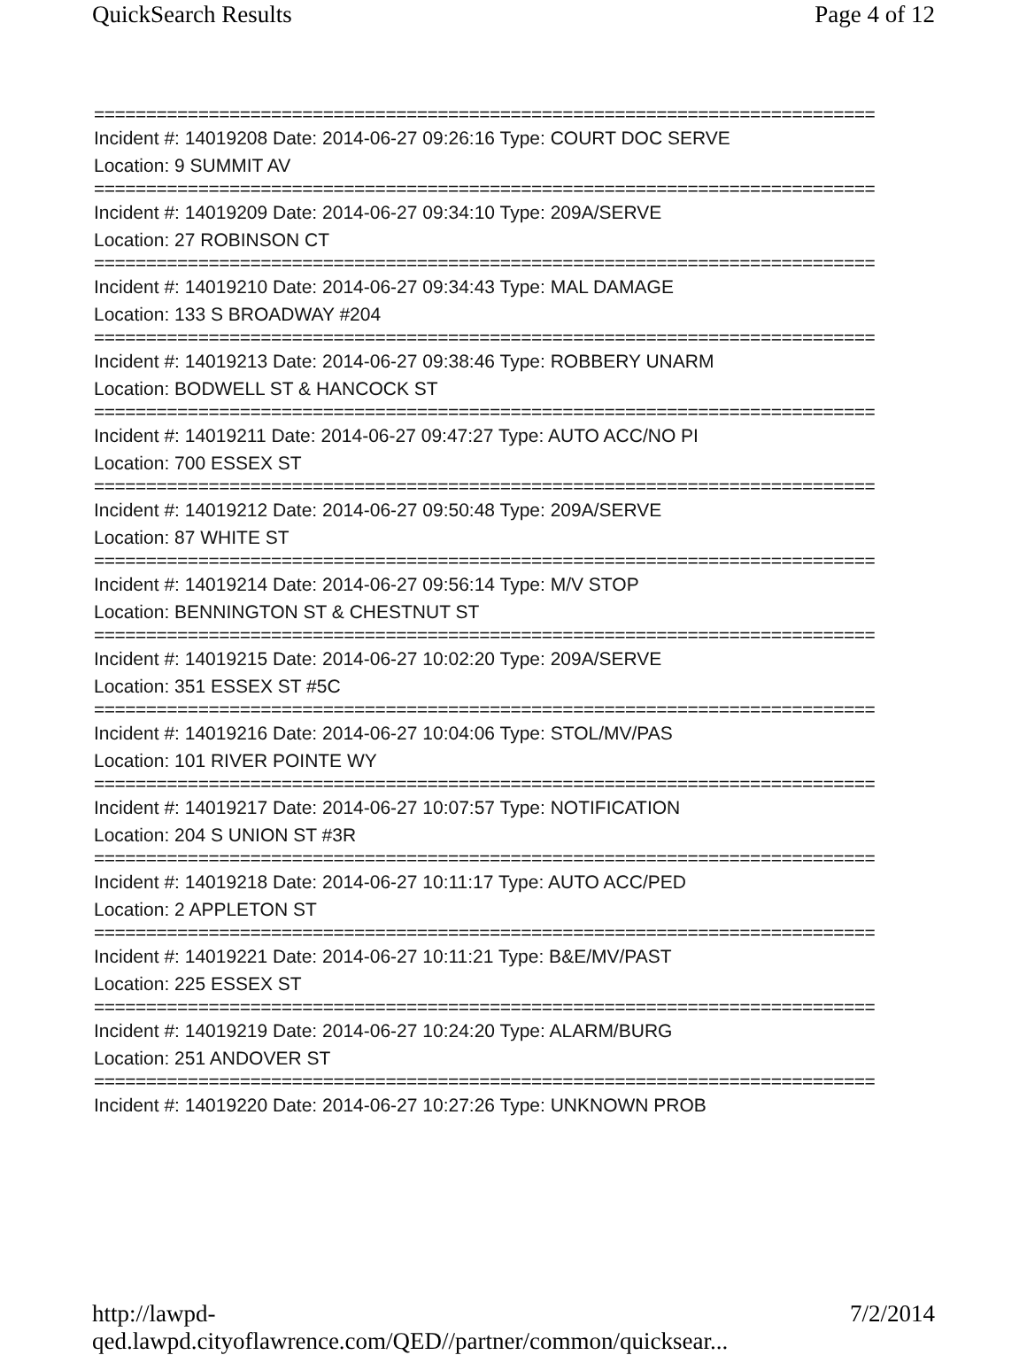QuickSearch Results Page 4 of 12
===========================================================================
Incident #: 14019208 Date: 2014-06-27 09:26:16 Type: COURT DOC SERVE
Location: 9 SUMMIT AV
===========================================================================
Incident #: 14019209 Date: 2014-06-27 09:34:10 Type: 209A/SERVE
Location: 27 ROBINSON CT
===========================================================================
Incident #: 14019210 Date: 2014-06-27 09:34:43 Type: MAL DAMAGE
Location: 133 S BROADWAY #204
===========================================================================
Incident #: 14019213 Date: 2014-06-27 09:38:46 Type: ROBBERY UNARM
Location: BODWELL ST & HANCOCK ST
===========================================================================
Incident #: 14019211 Date: 2014-06-27 09:47:27 Type: AUTO ACC/NO PI
Location: 700 ESSEX ST
===========================================================================
Incident #: 14019212 Date: 2014-06-27 09:50:48 Type: 209A/SERVE
Location: 87 WHITE ST
===========================================================================
Incident #: 14019214 Date: 2014-06-27 09:56:14 Type: M/V STOP
Location: BENNINGTON ST & CHESTNUT ST
===========================================================================
Incident #: 14019215 Date: 2014-06-27 10:02:20 Type: 209A/SERVE
Location: 351 ESSEX ST #5C
===========================================================================
Incident #: 14019216 Date: 2014-06-27 10:04:06 Type: STOL/MV/PAS
Location: 101 RIVER POINTE WY
===========================================================================
Incident #: 14019217 Date: 2014-06-27 10:07:57 Type: NOTIFICATION
Location: 204 S UNION ST #3R
===========================================================================
Incident #: 14019218 Date: 2014-06-27 10:11:17 Type: AUTO ACC/PED
Location: 2 APPLETON ST
===========================================================================
Incident #: 14019221 Date: 2014-06-27 10:11:21 Type: B&E/MV/PAST
Location: 225 ESSEX ST
===========================================================================
Incident #: 14019219 Date: 2014-06-27 10:24:20 Type: ALARM/BURG
Location: 251 ANDOVER ST
===========================================================================
Incident #: 14019220 Date: 2014-06-27 10:27:26 Type: UNKNOWN PROB
http://lawpd-qed.lawpd.cityoflawrence.com/QED//partner/common/quicksear... 7/2/2014